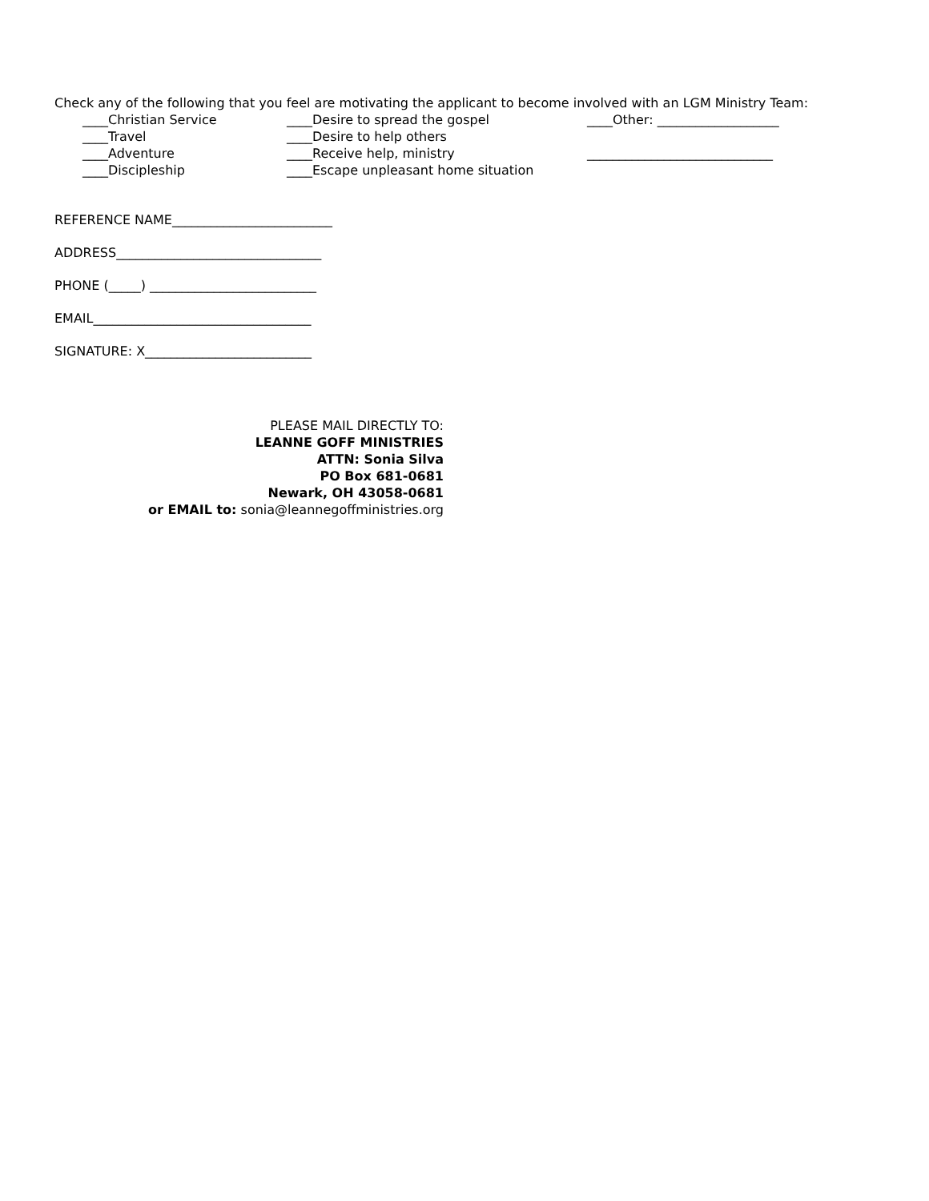Check any of the following that you feel are motivating the applicant to become involved with an LGM Ministry Team:
____Christian Service
____Desire to spread the gospel
____Other: ___________________
____Travel
____Desire to help others
____Adventure
____Receive help, ministry
_____________________________
____Discipleship
____Escape unpleasant home situation
REFERENCE NAME_________________________
ADDRESS________________________________
PHONE (_____) __________________________
EMAIL__________________________________
SIGNATURE: X__________________________
PLEASE MAIL DIRECTLY TO:
LEANNE GOFF MINISTRIES
ATTN: Sonia Silva
PO Box 681-0681
Newark, OH 43058-0681
or EMAIL to: sonia@leannegoffministries.org